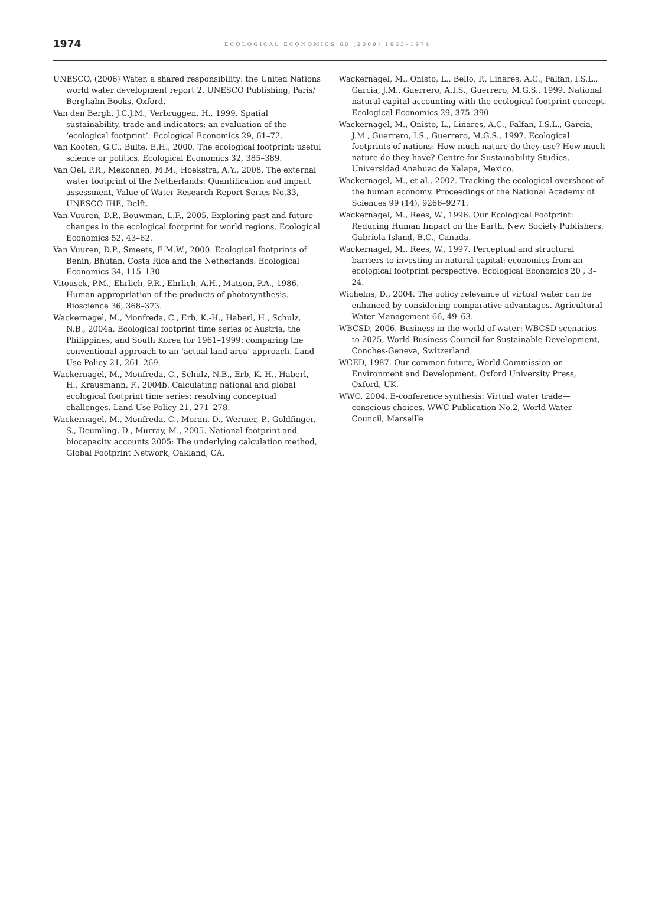1974 ECOLOGICAL ECONOMICS 68 (2009) 1963–1974
UNESCO, (2006) Water, a shared responsibility: the United Nations world water development report 2, UNESCO Publishing, Paris/ Berghahn Books, Oxford.
Van den Bergh, J.C.J.M., Verbruggen, H., 1999. Spatial sustainability, trade and indicators: an evaluation of the ‘ecological footprint’. Ecological Economics 29, 61–72.
Van Kooten, G.C., Bulte, E.H., 2000. The ecological footprint: useful science or politics. Ecological Economics 32, 385–389.
Van Oel, P.R., Mekonnen, M.M., Hoekstra, A.Y., 2008. The external water footprint of the Netherlands: Quantification and impact assessment, Value of Water Research Report Series No.33, UNESCO-IHE, Delft.
Van Vuuren, D.P., Bouwman, L.F., 2005. Exploring past and future changes in the ecological footprint for world regions. Ecological Economics 52, 43–62.
Van Vuuren, D.P., Smeets, E.M.W., 2000. Ecological footprints of Benin, Bhutan, Costa Rica and the Netherlands. Ecological Economics 34, 115–130.
Vitousek, P.M., Ehrlich, P.R., Ehrlich, A.H., Matson, P.A., 1986. Human appropriation of the products of photosynthesis. Bioscience 36, 368–373.
Wackernagel, M., Monfreda, C., Erb, K.-H., Haberl, H., Schulz, N.B., 2004a. Ecological footprint time series of Austria, the Philippines, and South Korea for 1961–1999: comparing the conventional approach to an ‘actual land area’ approach. Land Use Policy 21, 261–269.
Wackernagel, M., Monfreda, C., Schulz, N.B., Erb, K.-H., Haberl, H., Krausmann, F., 2004b. Calculating national and global ecological footprint time series: resolving conceptual challenges. Land Use Policy 21, 271–278.
Wackernagel, M., Monfreda, C., Moran, D., Wermer, P., Goldfinger, S., Deumling, D., Murray, M., 2005. National footprint and biocapacity accounts 2005: The underlying calculation method, Global Footprint Network, Oakland, CA.
Wackernagel, M., Onisto, L., Bello, P., Linares, A.C., Falfan, I.S.L., Garcia, J.M., Guerrero, A.I.S., Guerrero, M.G.S., 1999. National natural capital accounting with the ecological footprint concept. Ecological Economics 29, 375–390.
Wackernagel, M., Onisto, L., Linares, A.C., Falfan, I.S.L., Garcia, J.M., Guerrero, I.S., Guerrero, M.G.S., 1997. Ecological footprints of nations: How much nature do they use? How much nature do they have? Centre for Sustainability Studies, Universidad Anahuac de Xalapa, Mexico.
Wackernagel, M., et al., 2002. Tracking the ecological overshoot of the human economy. Proceedings of the National Academy of Sciences 99 (14), 9266–9271.
Wackernagel, M., Rees, W., 1996. Our Ecological Footprint: Reducing Human Impact on the Earth. New Society Publishers, Gabriola Island, B.C., Canada.
Wackernagel, M., Rees, W., 1997. Perceptual and structural barriers to investing in natural capital: economics from an ecological footprint perspective. Ecological Economics 20 , 3–24.
Wichelns, D., 2004. The policy relevance of virtual water can be enhanced by considering comparative advantages. Agricultural Water Management 66, 49–63.
WBCSD, 2006. Business in the world of water: WBCSD scenarios to 2025, World Business Council for Sustainable Development, Conches-Geneva, Switzerland.
WCED, 1987. Our common future, World Commission on Environment and Development. Oxford University Press, Oxford, UK.
WWC, 2004. E-conference synthesis: Virtual water trade—conscious choices, WWC Publication No.2, World Water Council, Marseille.